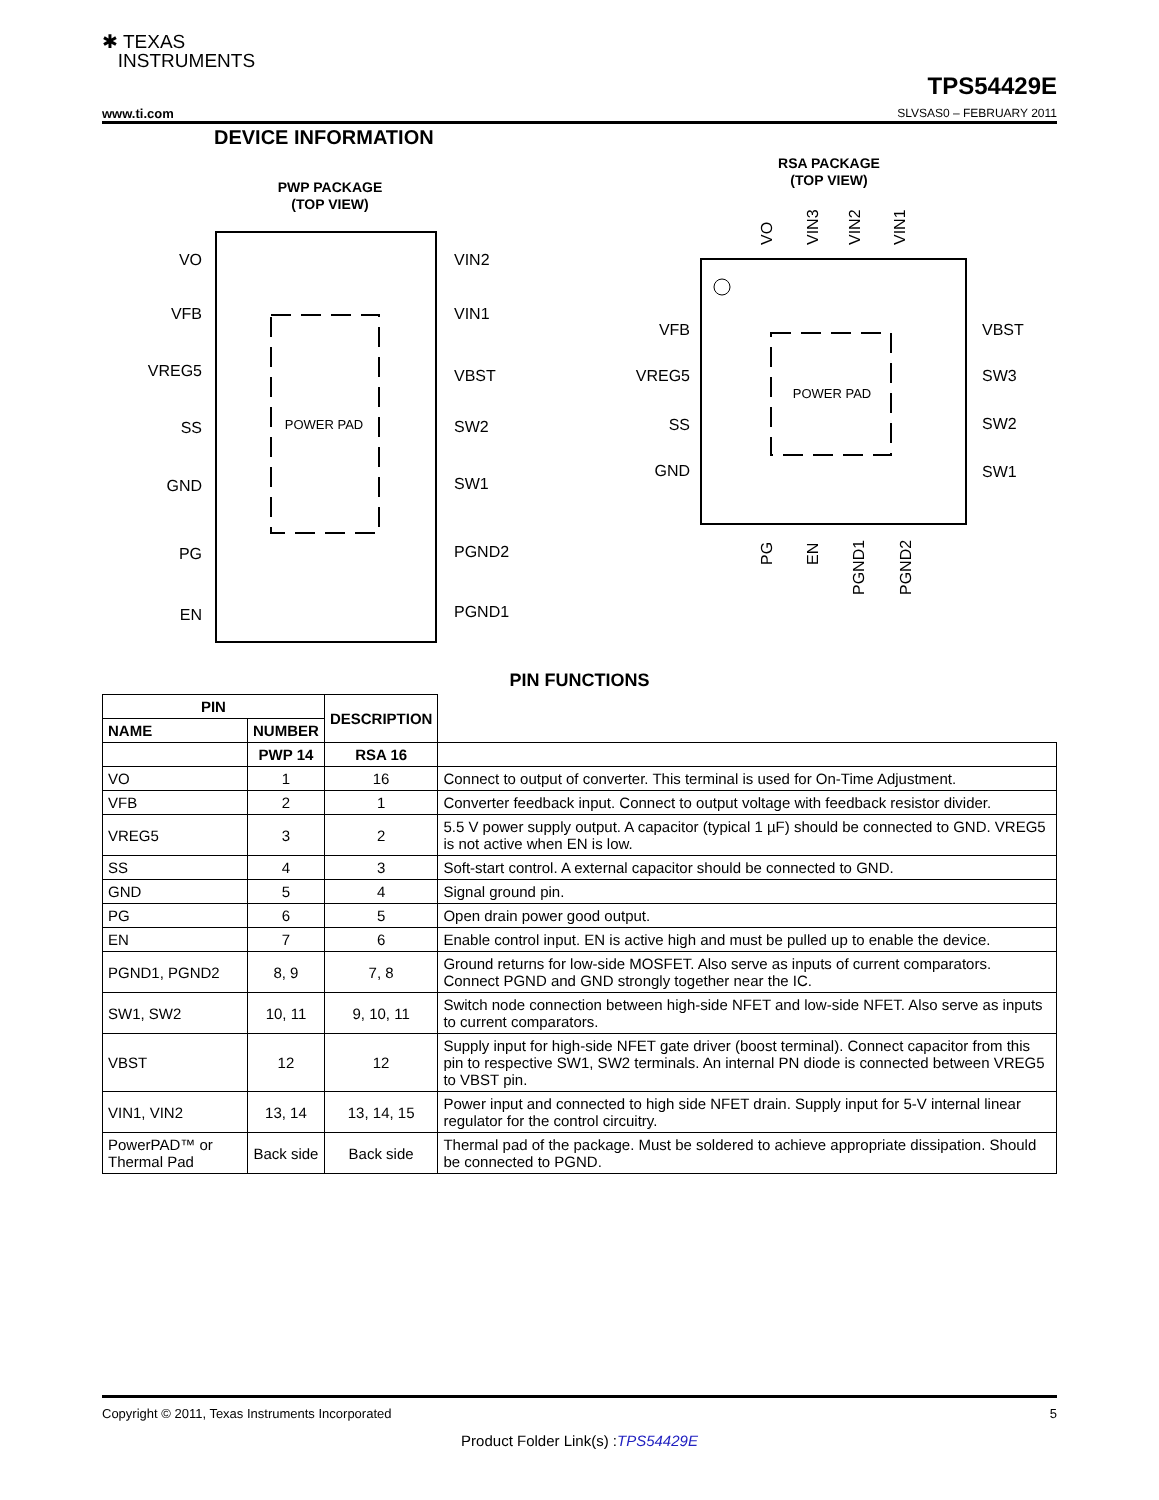✱ TEXAS
INSTRUMENTS
TPS54429E
www.ti.com SLVSAS0 – FEBRUARY 2011
DEVICE INFORMATION
PWP PACKAGE
(TOP VIEW)
POWER PAD
VO
VFB
VREG5
SS
GND
PG
EN
VIN2
VIN1
VBST
SW2
SW1
PGND2
PGND1
RSA PACKAGE
(TOP VIEW)
POWER PAD
VFB
VREG5
SS
GND
VBST
SW3
SW2
SW1
VO
VIN3
VIN2
VIN1
PG
EN
PGND1
PGND2
PIN FUNCTIONS
| PIN | | DESCRIPTION | |
| --- | --- | --- | --- |
| NAME | NUMBER | | |
| | PWP 14 | RSA 16 | |
| VO | 1 | 16 | Connect to output of converter. This terminal is used for On-Time Adjustment. |
| VFB | 2 | 1 | Converter feedback input. Connect to output voltage with feedback resistor divider. |
| VREG5 | 3 | 2 | 5.5 V power supply output. A capacitor (typical 1 µF) should be connected to GND. VREG5 is not active when EN is low. |
| SS | 4 | 3 | Soft-start control. A external capacitor should be connected to GND. |
| GND | 5 | 4 | Signal ground pin. |
| PG | 6 | 5 | Open drain power good output. |
| EN | 7 | 6 | Enable control input. EN is active high and must be pulled up to enable the device. |
| PGND1, PGND2 | 8, 9 | 7, 8 | Ground returns for low-side MOSFET. Also serve as inputs of current comparators. Connect PGND and GND strongly together near the IC. |
| SW1, SW2 | 10, 11 | 9, 10, 11 | Switch node connection between high-side NFET and low-side NFET. Also serve as inputs to current comparators. |
| VBST | 12 | 12 | Supply input for high-side NFET gate driver (boost terminal). Connect capacitor from this pin to respective SW1, SW2 terminals. An internal PN diode is connected between VREG5 to VBST pin. |
| VIN1, VIN2 | 13, 14 | 13, 14, 15 | Power input and connected to high side NFET drain. Supply input for 5-V internal linear regulator for the control circuitry. |
| PowerPAD™ or Thermal Pad | Back side | Back side | Thermal pad of the package. Must be soldered to achieve appropriate dissipation. Should be connected to PGND. |
Copyright © 2011, Texas Instruments Incorporated 5
Product Folder Link(s) :TPS54429E